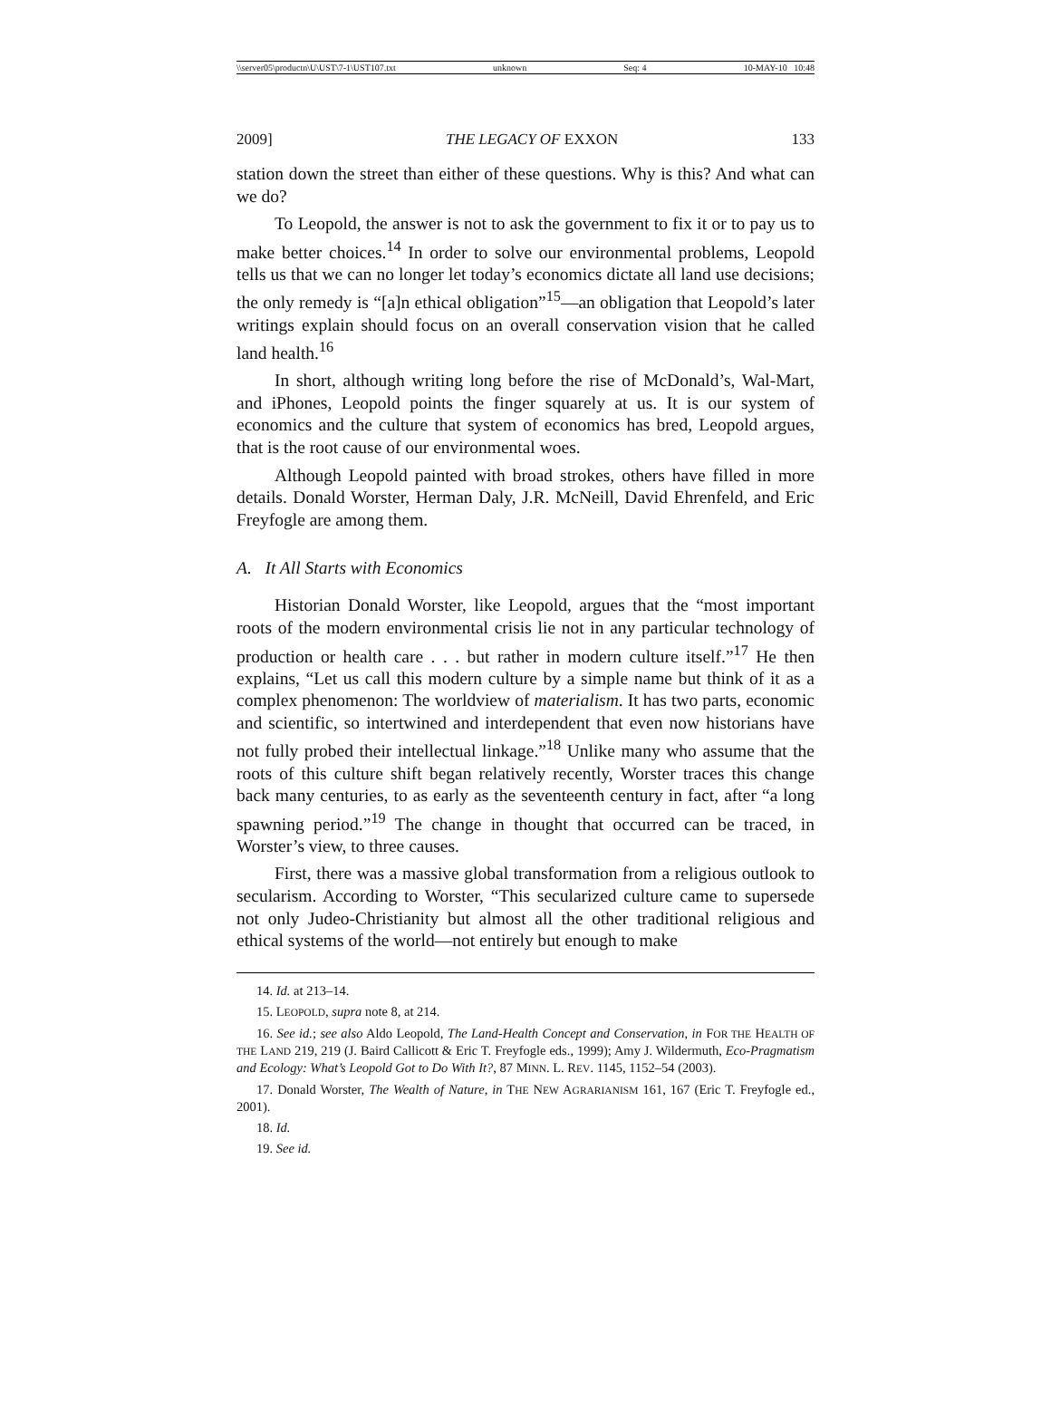\\server05\productn\U\UST\7-1\UST107.txt unknown Seq: 4 10-MAY-10 10:48
2009] THE LEGACY OF EXXON 133
station down the street than either of these questions. Why is this? And what can we do?
To Leopold, the answer is not to ask the government to fix it or to pay us to make better choices.<sup>14</sup> In order to solve our environmental problems, Leopold tells us that we can no longer let today’s economics dictate all land use decisions; the only remedy is “[a]n ethical obligation”<sup>15</sup>—an obligation that Leopold’s later writings explain should focus on an overall conservation vision that he called land health.<sup>16</sup>
In short, although writing long before the rise of McDonald’s, Wal-Mart, and iPhones, Leopold points the finger squarely at us. It is our system of economics and the culture that system of economics has bred, Leopold argues, that is the root cause of our environmental woes.
Although Leopold painted with broad strokes, others have filled in more details. Donald Worster, Herman Daly, J.R. McNeill, David Ehrenfeld, and Eric Freyfogle are among them.
A. It All Starts with Economics
Historian Donald Worster, like Leopold, argues that the “most important roots of the modern environmental crisis lie not in any particular technology of production or health care . . . but rather in modern culture itself.”<sup>17</sup> He then explains, “Let us call this modern culture by a simple name but think of it as a complex phenomenon: The worldview of materialism. It has two parts, economic and scientific, so intertwined and interdependent that even now historians have not fully probed their intellectual linkage.”<sup>18</sup> Unlike many who assume that the roots of this culture shift began relatively recently, Worster traces this change back many centuries, to as early as the seventeenth century in fact, after “a long spawning period.”<sup>19</sup> The change in thought that occurred can be traced, in Worster’s view, to three causes.
First, there was a massive global transformation from a religious outlook to secularism. According to Worster, “This secularized culture came to supersede not only Judeo-Christianity but almost all the other traditional religious and ethical systems of the world—not entirely but enough to make
14. Id. at 213–14.
15. LEOPOLD, supra note 8, at 214.
16. See id.; see also Aldo Leopold, The Land-Health Concept and Conservation, in FOR THE HEALTH OF THE LAND 219, 219 (J. Baird Callicott & Eric T. Freyfogle eds., 1999); Amy J. Wildermuth, Eco-Pragmatism and Ecology: What’s Leopold Got to Do With It?, 87 MINN. L. REV. 1145, 1152–54 (2003).
17. Donald Worster, The Wealth of Nature, in THE NEW AGRARIANISM 161, 167 (Eric T. Freyfogle ed., 2001).
18. Id.
19. See id.